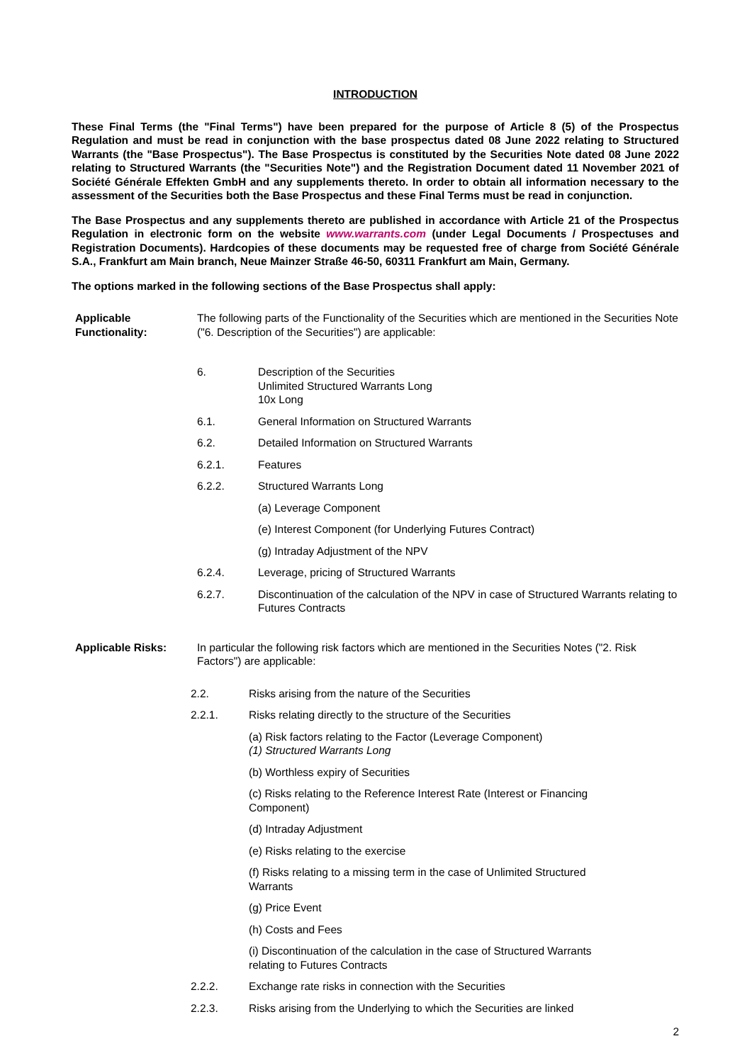INTRODUCTION
These Final Terms (the "Final Terms") have been prepared for the purpose of Article 8 (5) of the Prospectus Regulation and must be read in conjunction with the base prospectus dated 08 June 2022 relating to Structured Warrants (the "Base Prospectus"). The Base Prospectus is constituted by the Securities Note dated 08 June 2022 relating to Structured Warrants (the "Securities Note") and the Registration Document dated 11 November 2021 of Société Générale Effekten GmbH and any supplements thereto. In order to obtain all information necessary to the assessment of the Securities both the Base Prospectus and these Final Terms must be read in conjunction.
The Base Prospectus and any supplements thereto are published in accordance with Article 21 of the Prospectus Regulation in electronic form on the website www.warrants.com (under Legal Documents / Prospectuses and Registration Documents). Hardcopies of these documents may be requested free of charge from Société Générale S.A., Frankfurt am Main branch, Neue Mainzer Straße 46-50, 60311 Frankfurt am Main, Germany.
The options marked in the following sections of the Base Prospectus shall apply:
Applicable Functionality:
The following parts of the Functionality of the Securities which are mentioned in the Securities Note ("6. Description of the Securities") are applicable:
6. Description of the Securities
Unlimited Structured Warrants Long
10x Long
6.1. General Information on Structured Warrants
6.2. Detailed Information on Structured Warrants
6.2.1. Features
6.2.2. Structured Warrants Long
(a) Leverage Component
(e) Interest Component (for Underlying Futures Contract)
(g) Intraday Adjustment of the NPV
6.2.4. Leverage, pricing of Structured Warrants
6.2.7. Discontinuation of the calculation of the NPV in case of Structured Warrants relating to Futures Contracts
Applicable Risks: In particular the following risk factors which are mentioned in the Securities Notes ("2. Risk Factors") are applicable:
2.2. Risks arising from the nature of the Securities
2.2.1. Risks relating directly to the structure of the Securities
(a) Risk factors relating to the Factor (Leverage Component)
(1) Structured Warrants Long
(b) Worthless expiry of Securities
(c) Risks relating to the Reference Interest Rate (Interest or Financing Component)
(d) Intraday Adjustment
(e) Risks relating to the exercise
(f) Risks relating to a missing term in the case of Unlimited Structured Warrants
(g) Price Event
(h) Costs and Fees
(i) Discontinuation of the calculation in the case of Structured Warrants relating to Futures Contracts
2.2.2. Exchange rate risks in connection with the Securities
2.2.3. Risks arising from the Underlying to which the Securities are linked
2